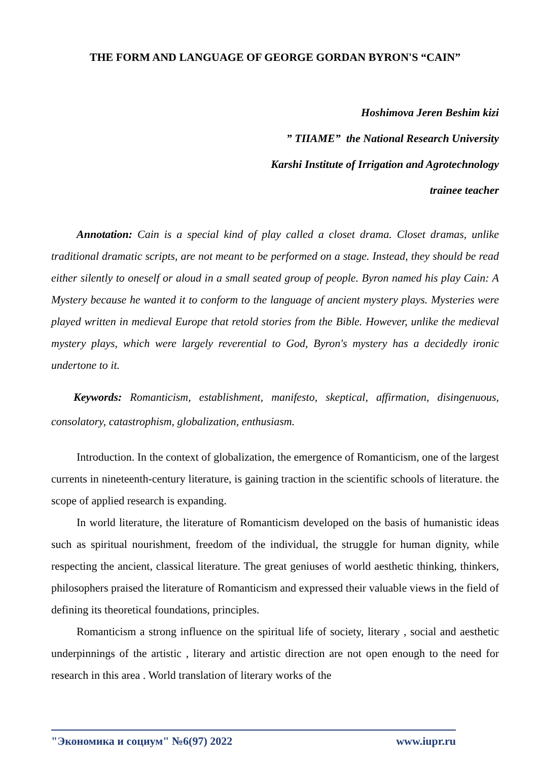THE FORM AND LANGUAGE OF GEORGE GORDAN BYRON'S “CAIN”
Hoshimova Jeren Beshim kizi
” TIIAME” the National Research University
Karshi Institute of Irrigation and Agrotechnology
trainee teacher
Annotation: Cain is a special kind of play called a closet drama. Closet dramas, unlike traditional dramatic scripts, are not meant to be performed on a stage. Instead, they should be read either silently to oneself or aloud in a small seated group of people. Byron named his play Cain: A Mystery because he wanted it to conform to the language of ancient mystery plays. Mysteries were played written in medieval Europe that retold stories from the Bible. However, unlike the medieval mystery plays, which were largely reverential to God, Byron's mystery has a decidedly ironic undertone to it.
Keywords: Romanticism, establishment, manifesto, skeptical, affirmation, disingenuous, consolatory, catastrophism, globalization, enthusiasm.
Introduction. In the context of globalization, the emergence of Romanticism, one of the largest currents in nineteenth-century literature, is gaining traction in the scientific schools of literature. the scope of applied research is expanding.
In world literature, the literature of Romanticism developed on the basis of humanistic ideas such as spiritual nourishment, freedom of the individual, the struggle for human dignity, while respecting the ancient, classical literature. The great geniuses of world aesthetic thinking, thinkers, philosophers praised the literature of Romanticism and expressed their valuable views in the field of defining its theoretical foundations, principles.
Romanticism a strong influence on the spiritual life of society, literary , social and aesthetic underpinnings of the artistic , literary and artistic direction are not open enough to the need for research in this area . World translation of literary works of the
"Экономика и социум" №6(97) 2022 www.iupr.ru